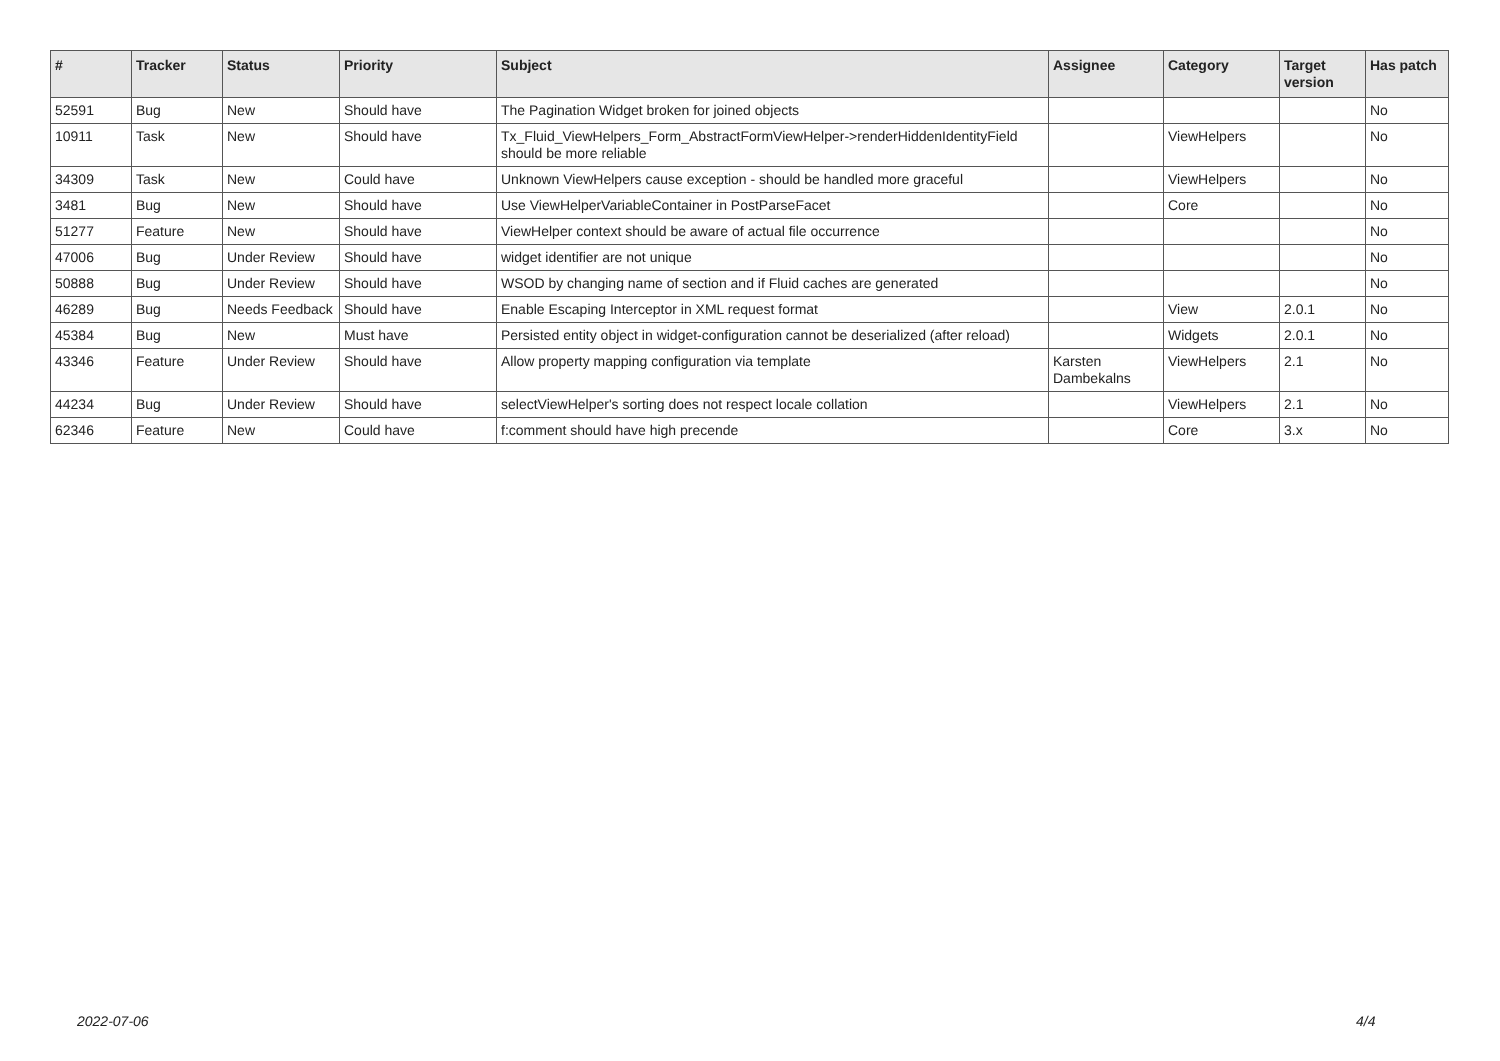| # | Tracker | Status | Priority | Subject | Assignee | Category | Target version | Has patch |
| --- | --- | --- | --- | --- | --- | --- | --- | --- |
| 52591 | Bug | New | Should have | The Pagination Widget broken for joined objects | | | | No |
| 10911 | Task | New | Should have | Tx_Fluid_ViewHelpers_Form_AbstractFormViewHelper->renderHiddenIdentityField should be more reliable | | ViewHelpers | | No |
| 34309 | Task | New | Could have | Unknown ViewHelpers cause exception - should be handled more graceful | | ViewHelpers | | No |
| 3481 | Bug | New | Should have | Use ViewHelperVariableContainer in PostParseFacet | | Core | | No |
| 51277 | Feature | New | Should have | ViewHelper context should be aware of actual file occurrence | | | | No |
| 47006 | Bug | Under Review | Should have | widget identifier are not unique | | | | No |
| 50888 | Bug | Under Review | Should have | WSOD by changing name of section and if Fluid caches are generated | | | | No |
| 46289 | Bug | Needs Feedback | Should have | Enable Escaping Interceptor in XML request format | | View | 2.0.1 | No |
| 45384 | Bug | New | Must have | Persisted entity object in widget-configuration cannot be deserialized (after reload) | | Widgets | 2.0.1 | No |
| 43346 | Feature | Under Review | Should have | Allow property mapping configuration via template | Karsten Dambekalns | ViewHelpers | 2.1 | No |
| 44234 | Bug | Under Review | Should have | selectViewHelper's sorting does not respect locale collation | | ViewHelpers | 2.1 | No |
| 62346 | Feature | New | Could have | f:comment should have high precende | | Core | 3.x | No |
2022-07-06 4/4